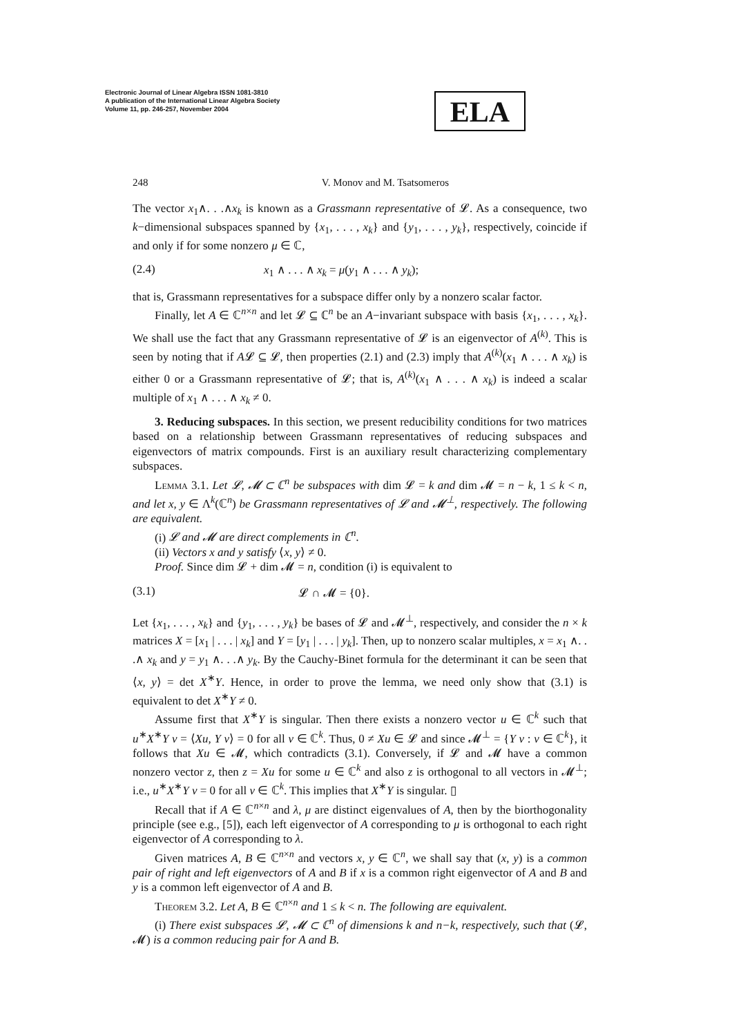Electronic Journal of Linear Algebra ISSN 1081-3810
A publication of the International Linear Algebra Society
Volume 11, pp. 246-257, November 2004
ELA
248 V. Monov and M. Tsatsomeros
The vector x<sub>1</sub>∧. . .∧x<sub>k</sub> is known as a Grassmann representative of 𝓛. As a consequence, two k−dimensional subspaces spanned by {x<sub>1</sub>, . . . , x<sub>k</sub>} and {y<sub>1</sub>, . . . , y<sub>k</sub>}, respectively, coincide if and only if for some nonzero μ ∈ ℂ,
(2.4) x<sub>1</sub> ∧ . . . ∧ x<sub>k</sub> = μ(y<sub>1</sub> ∧ . . . ∧ y<sub>k</sub>);
that is, Grassmann representatives for a subspace differ only by a nonzero scalar factor.
Finally, let A ∈ ℂ<sup>n×n</sup> and let 𝓛 ⊆ ℂ<sup>n</sup> be an A−invariant subspace with basis {x<sub>1</sub>, . . . , x<sub>k</sub>}. We shall use the fact that any Grassmann representative of 𝓛 is an eigenvector of A<sup>(k)</sup>. This is seen by noting that if A𝓛 ⊆ 𝓛, then properties (2.1) and (2.3) imply that A<sup>(k)</sup>(x<sub>1</sub> ∧ . . . ∧ x<sub>k</sub>) is either 0 or a Grassmann representative of 𝓛; that is, A<sup>(k)</sup>(x<sub>1</sub> ∧ . . . ∧ x<sub>k</sub>) is indeed a scalar multiple of x<sub>1</sub> ∧ . . . ∧ x<sub>k</sub> ≠ 0.
3. Reducing subspaces. In this section, we present reducibility conditions for two matrices based on a relationship between Grassmann representatives of reducing subspaces and eigenvectors of matrix compounds. First is an auxiliary result characterizing complementary subspaces.
Lemma 3.1. Let 𝓛, 𝓜 ⊂ ℂ<sup>n</sup> be subspaces with dim 𝓛 = k and dim 𝓜 = n − k, 1 ≤ k < n, and let x, y ∈ Λ<sup>k</sup>(ℂ<sup>n</sup>) be Grassmann representatives of 𝓛 and 𝓜<sup>⊥</sup>, respectively. The following are equivalent.
(i) 𝓛 and 𝓜 are direct complements in ℂ<sup>n</sup>.
(ii) Vectors x and y satisfy ⟨x, y⟩ ≠ 0.
Proof. Since dim 𝓛 + dim 𝓜 = n, condition (i) is equivalent to
(3.1) 𝓛 ∩ 𝓜 = {0}.
Let {x<sub>1</sub>, . . . , x<sub>k</sub>} and {y<sub>1</sub>, . . . , y<sub>k</sub>} be bases of 𝓛 and 𝓜<sup>⊥</sup>, respectively, and consider the n × k matrices X = [x<sub>1</sub> | . . . | x<sub>k</sub>] and Y = [y<sub>1</sub> | . . . | y<sub>k</sub>]. Then, up to nonzero scalar multiples, x = x<sub>1</sub> ∧. . .∧ x<sub>k</sub> and y = y<sub>1</sub> ∧. . .∧ y<sub>k</sub>. By the Cauchy-Binet formula for the determinant it can be seen that ⟨x, y⟩ = det X<sup>∗</sup>Y. Hence, in order to prove the lemma, we need only show that (3.1) is equivalent to det X<sup>∗</sup>Y ≠ 0.
Assume first that X<sup>∗</sup>Y is singular. Then there exists a nonzero vector u ∈ ℂ<sup>k</sup> such that u<sup>∗</sup>X<sup>∗</sup>Y v = ⟨Xu, Y v⟩ = 0 for all v ∈ ℂ<sup>k</sup>. Thus, 0 ≠ Xu ∈ 𝓛 and since 𝓜<sup>⊥</sup> = {Y v : v ∈ ℂ<sup>k</sup>}, it follows that Xu ∈ 𝓜, which contradicts (3.1). Conversely, if 𝓛 and 𝓜 have a common nonzero vector z, then z = Xu for some u ∈ ℂ<sup>k</sup> and also z is orthogonal to all vectors in 𝓜<sup>⊥</sup>; i.e., u<sup>∗</sup>X<sup>∗</sup>Y v = 0 for all v ∈ ℂ<sup>k</sup>. This implies that X<sup>∗</sup>Y is singular. ▯
Recall that if A ∈ ℂ<sup>n×n</sup> and λ, μ are distinct eigenvalues of A, then by the biorthogonality principle (see e.g., [5]), each left eigenvector of A corresponding to μ is orthogonal to each right eigenvector of A corresponding to λ.
Given matrices A, B ∈ ℂ<sup>n×n</sup> and vectors x, y ∈ ℂ<sup>n</sup>, we shall say that (x, y) is a common pair of right and left eigenvectors of A and B if x is a common right eigenvector of A and B and y is a common left eigenvector of A and B.
Theorem 3.2. Let A, B ∈ ℂ<sup>n×n</sup> and 1 ≤ k < n. The following are equivalent.
(i) There exist subspaces 𝓛, 𝓜 ⊂ ℂ<sup>n</sup> of dimensions k and n−k, respectively, such that (𝓛, 𝓜) is a common reducing pair for A and B.